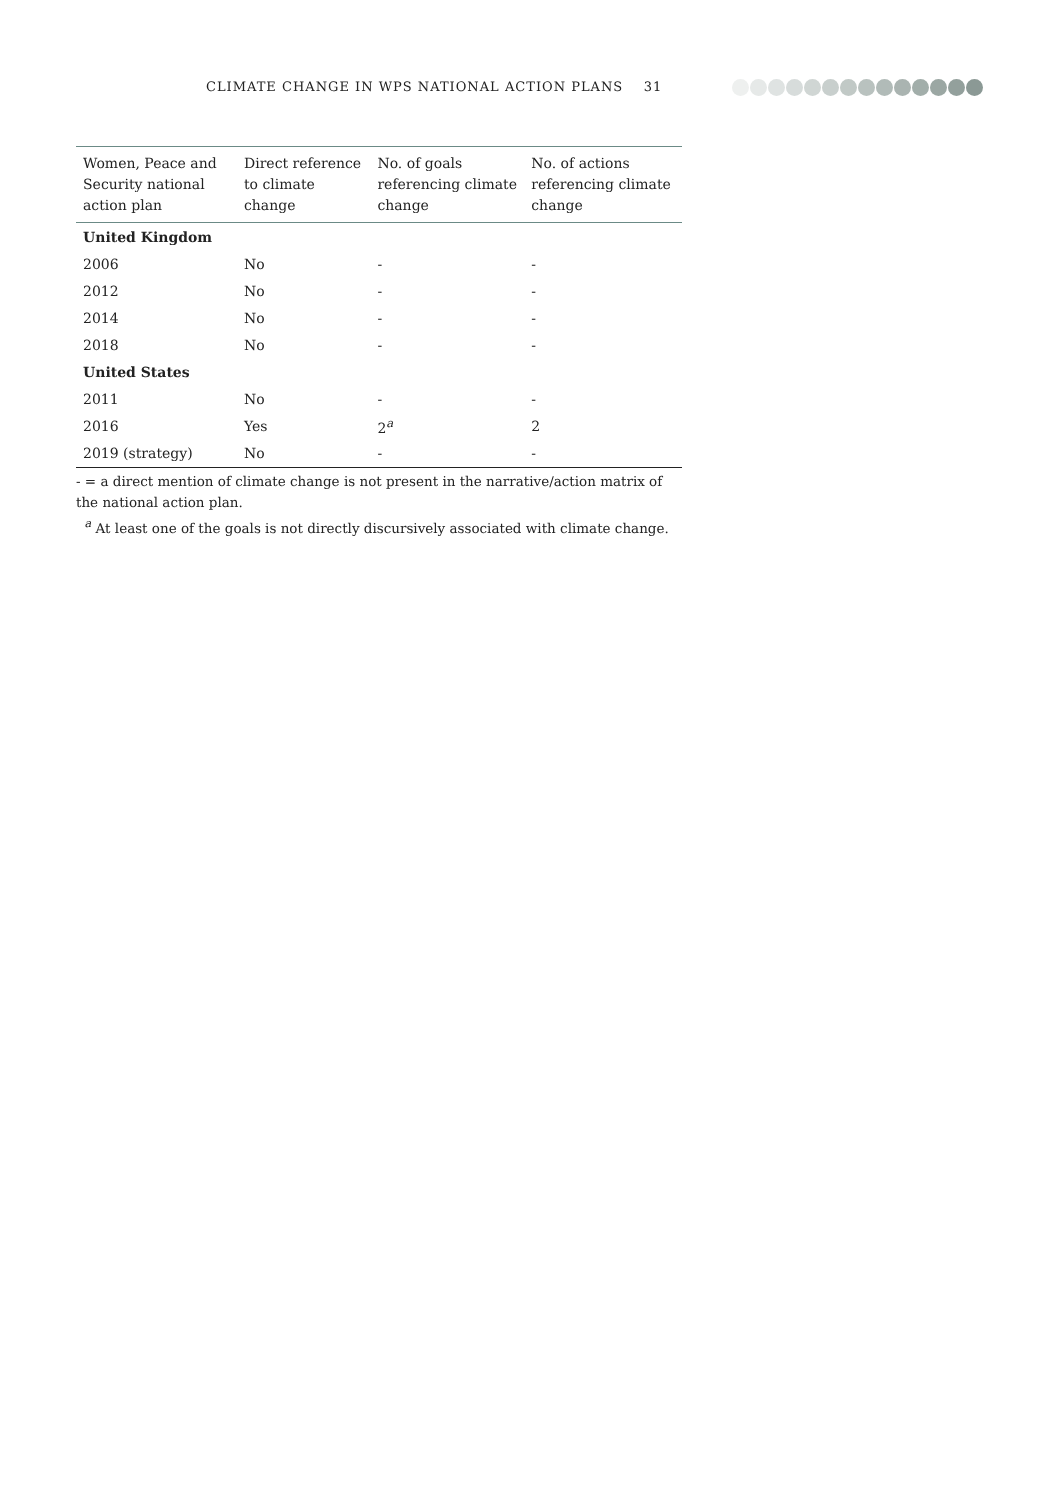CLIMATE CHANGE IN WPS NATIONAL ACTION PLANS 31
| Women, Peace and Security national action plan | Direct reference to climate change | No. of goals referencing climate change | No. of actions referencing climate change |
| --- | --- | --- | --- |
| United Kingdom | | | |
| 2006 | No | - | - |
| 2012 | No | - | - |
| 2014 | No | - | - |
| 2018 | No | - | - |
| United States | | | |
| 2011 | No | - | - |
| 2016 | Yes | 2<sup>a</sup> | 2 |
| 2019 (strategy) | No | - | - |
- = a direct mention of climate change is not present in the narrative/action matrix of the national action plan.
<sup>a</sup> At least one of the goals is not directly discursively associated with climate change.